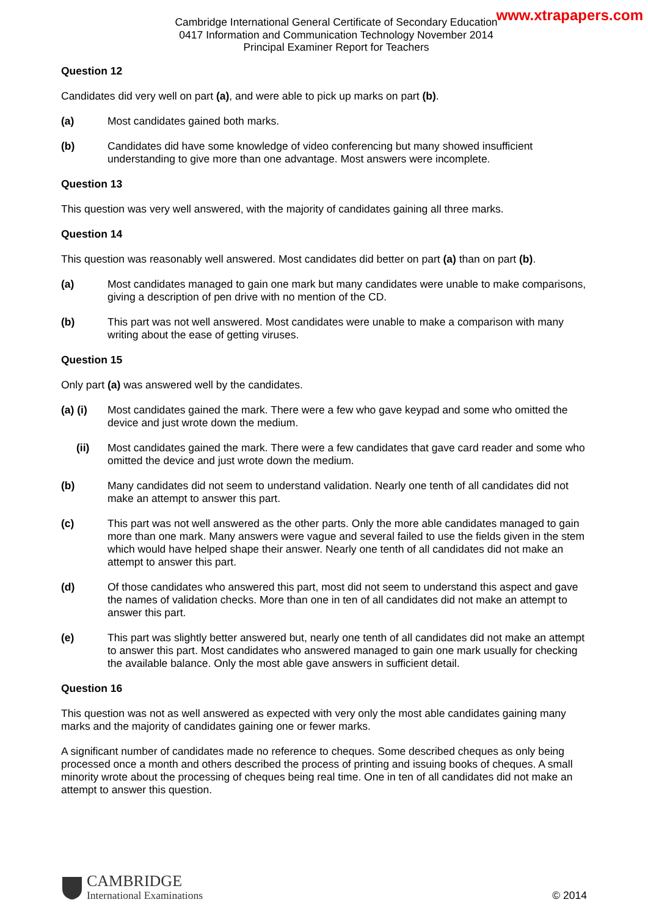www.xtrapapers.com
Cambridge International General Certificate of Secondary Education
0417 Information and Communication Technology November 2014
Principal Examiner Report for Teachers
Question 12
Candidates did very well on part (a), and were able to pick up marks on part (b).
(a) Most candidates gained both marks.
(b) Candidates did have some knowledge of video conferencing but many showed insufficient understanding to give more than one advantage. Most answers were incomplete.
Question 13
This question was very well answered, with the majority of candidates gaining all three marks.
Question 14
This question was reasonably well answered. Most candidates did better on part (a) than on part (b).
(a) Most candidates managed to gain one mark but many candidates were unable to make comparisons, giving a description of pen drive with no mention of the CD.
(b) This part was not well answered. Most candidates were unable to make a comparison with many writing about the ease of getting viruses.
Question 15
Only part (a) was answered well by the candidates.
(a) (i) Most candidates gained the mark. There were a few who gave keypad and some who omitted the device and just wrote down the medium.
(ii) Most candidates gained the mark. There were a few candidates that gave card reader and some who omitted the device and just wrote down the medium.
(b) Many candidates did not seem to understand validation. Nearly one tenth of all candidates did not make an attempt to answer this part.
(c) This part was not well answered as the other parts. Only the more able candidates managed to gain more than one mark. Many answers were vague and several failed to use the fields given in the stem which would have helped shape their answer. Nearly one tenth of all candidates did not make an attempt to answer this part.
(d) Of those candidates who answered this part, most did not seem to understand this aspect and gave the names of validation checks. More than one in ten of all candidates did not make an attempt to answer this part.
(e) This part was slightly better answered but, nearly one tenth of all candidates did not make an attempt to answer this part. Most candidates who answered managed to gain one mark usually for checking the available balance. Only the most able gave answers in sufficient detail.
Question 16
This question was not as well answered as expected with very only the most able candidates gaining many marks and the majority of candidates gaining one or fewer marks.
A significant number of candidates made no reference to cheques. Some described cheques as only being processed once a month and others described the process of printing and issuing books of cheques. A small minority wrote about the processing of cheques being real time. One in ten of all candidates did not make an attempt to answer this question.
CAMBRIDGE
International Examinations
© 2014